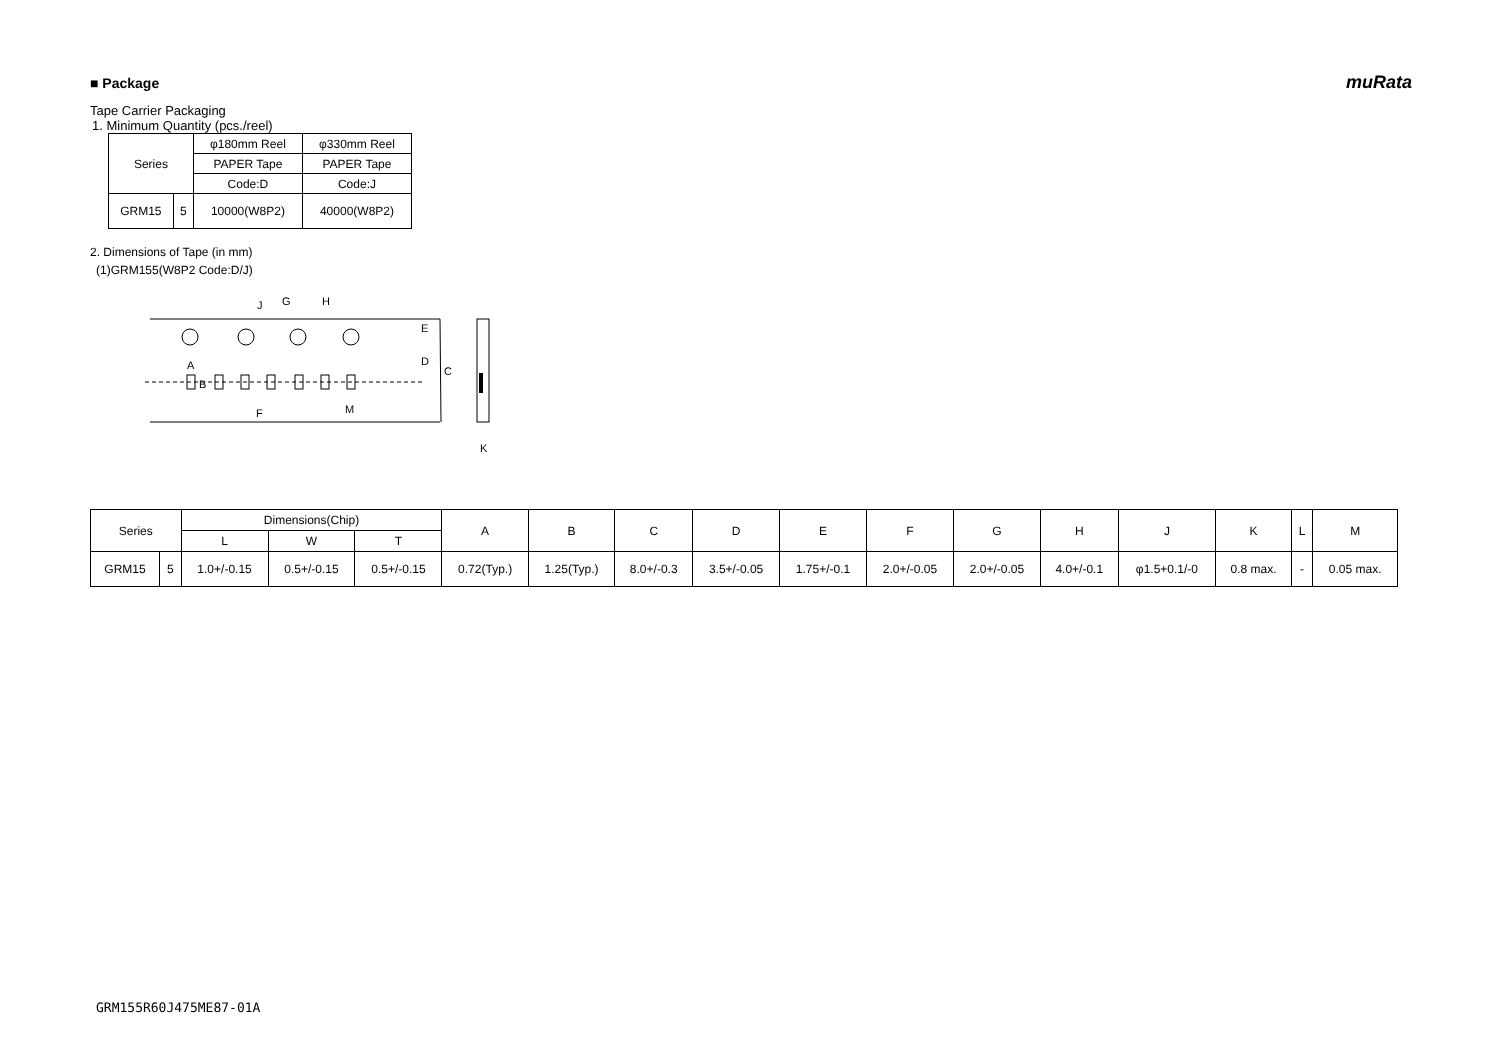■ Package muRata
Tape Carrier Packaging
1. Minimum Quantity (pcs./reel)
| Series | | φ180mm Reel | φ330mm Reel |
| | | PAPER Tape | PAPER Tape |
| | | Code:D | Code:J |
| GRM15 | 5 | 10000(W8P2) | 40000(W8P2) |
2. Dimensions of Tape (in mm)
(1)GRM155(W8P2 Code:D/J)
J
G
H
E
D
C
A
B
F
M
K
| Series | | Dimensions(Chip) | | | A | B | C | D | E | F | G | H | J | K | L | M |
| | | L | W | T | | | | | | | | | | | | |
| GRM15 | 5 | 1.0+/-0.15 | 0.5+/-0.15 | 0.5+/-0.15 | 0.72(Typ.) | 1.25(Typ.) | 8.0+/-0.3 | 3.5+/-0.05 | 1.75+/-0.1 | 2.0+/-0.05 | 2.0+/-0.05 | 4.0+/-0.1 | φ1.5+0.1/-0 | 0.8 max. | - | 0.05 max. |
GRM155R60J475ME87-01A